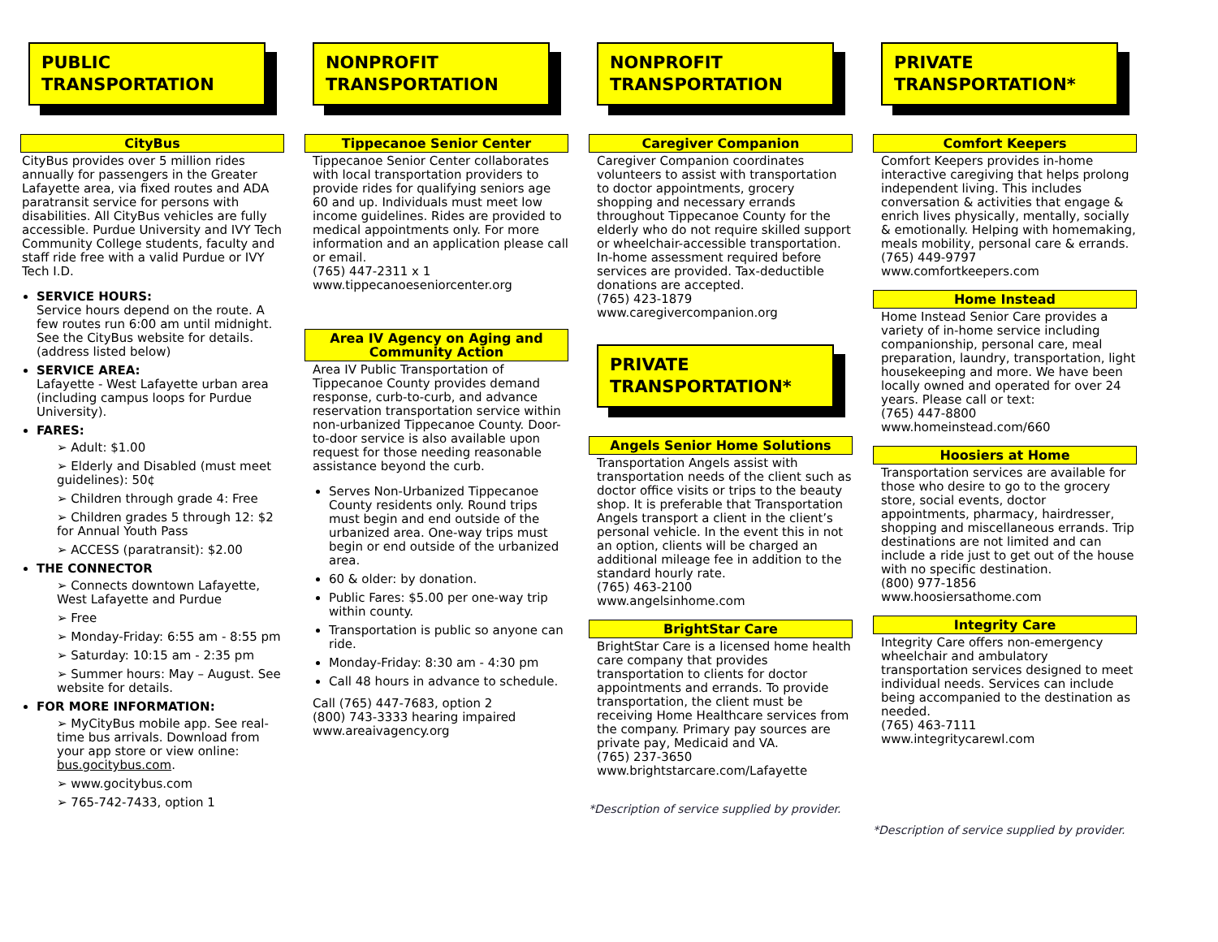PUBLIC TRANSPORTATION
CityBus
CityBus provides over 5 million rides annually for passengers in the Greater Lafayette area, via fixed routes and ADA paratransit service for persons with disabilities. All CityBus vehicles are fully accessible. Purdue University and IVY Tech Community College students, faculty and staff ride free with a valid Purdue or IVY Tech I.D.
SERVICE HOURS:
Service hours depend on the route. A few routes run 6:00 am until midnight. See the CityBus website for details. (address listed below)
SERVICE AREA:
Lafayette - West Lafayette urban area (including campus loops for Purdue University).
FARES:
➢ Adult: $1.00
➢ Elderly and Disabled (must meet guidelines): 50¢
➢ Children through grade 4: Free
➢ Children grades 5 through 12: $2 for Annual Youth Pass
➢ ACCESS (paratransit): $2.00
THE CONNECTOR
➢ Connects downtown Lafayette, West Lafayette and Purdue
➢ Free
➢ Monday-Friday: 6:55 am - 8:55 pm
➢ Saturday: 10:15 am - 2:35 pm
➢ Summer hours: May – August. See website for details.
FOR MORE INFORMATION:
➢ MyCityBus mobile app. See real-time bus arrivals. Download from your app store or view online: bus.gocitybus.com.
➢ www.gocitybus.com
➢ 765-742-7433, option 1
NONPROFIT TRANSPORTATION
Tippecanoe Senior Center
Tippecanoe Senior Center collaborates with local transportation providers to provide rides for qualifying seniors age 60 and up. Individuals must meet low income guidelines. Rides are provided to medical appointments only. For more information and an application please call or email.
(765) 447-2311 x 1
www.tippecanoeseniorcenter.org
Area IV Agency on Aging and Community Action
Area IV Public Transportation of Tippecanoe County provides demand response, curb-to-curb, and advance reservation transportation service within non-urbanized Tippecanoe County. Door-to-door service is also available upon request for those needing reasonable assistance beyond the curb.
Serves Non-Urbanized Tippecanoe County residents only. Round trips must begin and end outside of the urbanized area. One-way trips must begin or end outside of the urbanized area.
60 & older: by donation.
Public Fares: $5.00 per one-way trip within county.
Transportation is public so anyone can ride.
Monday-Friday: 8:30 am - 4:30 pm
Call 48 hours in advance to schedule.
Call (765) 447-7683, option 2
(800) 743-3333 hearing impaired
www.areaivagency.org
NONPROFIT TRANSPORTATION
Caregiver Companion
Caregiver Companion coordinates volunteers to assist with transportation to doctor appointments, grocery shopping and necessary errands throughout Tippecanoe County for the elderly who do not require skilled support or wheelchair-accessible transportation. In-home assessment required before services are provided. Tax-deductible donations are accepted.
(765) 423-1879
www.caregivercompanion.org
PRIVATE TRANSPORTATION*
Angels Senior Home Solutions
Transportation Angels assist with transportation needs of the client such as doctor office visits or trips to the beauty shop. It is preferable that Transportation Angels transport a client in the client’s personal vehicle. In the event this in not an option, clients will be charged an additional mileage fee in addition to the standard hourly rate.
(765) 463-2100
www.angelsinhome.com
BrightStar Care
BrightStar Care is a licensed home health care company that provides transportation to clients for doctor appointments and errands. To provide transportation, the client must be receiving Home Healthcare services from the company. Primary pay sources are private pay, Medicaid and VA.
(765) 237-3650
www.brightstarcare.com/Lafayette
*Description of service supplied by provider.
PRIVATE TRANSPORTATION*
Comfort Keepers
Comfort Keepers provides in-home interactive caregiving that helps prolong independent living. This includes conversation & activities that engage & enrich lives physically, mentally, socially & emotionally. Helping with homemaking, meals mobility, personal care & errands.
(765) 449-9797
www.comfortkeepers.com
Home Instead
Home Instead Senior Care provides a variety of in-home service including companionship, personal care, meal preparation, laundry, transportation, light housekeeping and more. We have been locally owned and operated for over 24 years. Please call or text:
(765) 447-8800
www.homeinstead.com/660
Hoosiers at Home
Transportation services are available for those who desire to go to the grocery store, social events, doctor appointments, pharmacy, hairdresser, shopping and miscellaneous errands. Trip destinations are not limited and can include a ride just to get out of the house with no specific destination.
(800) 977-1856
www.hoosiersathome.com
Integrity Care
Integrity Care offers non-emergency wheelchair and ambulatory transportation services designed to meet individual needs. Services can include being accompanied to the destination as needed.
(765) 463-7111
www.integritycarewl.com
*Description of service supplied by provider.